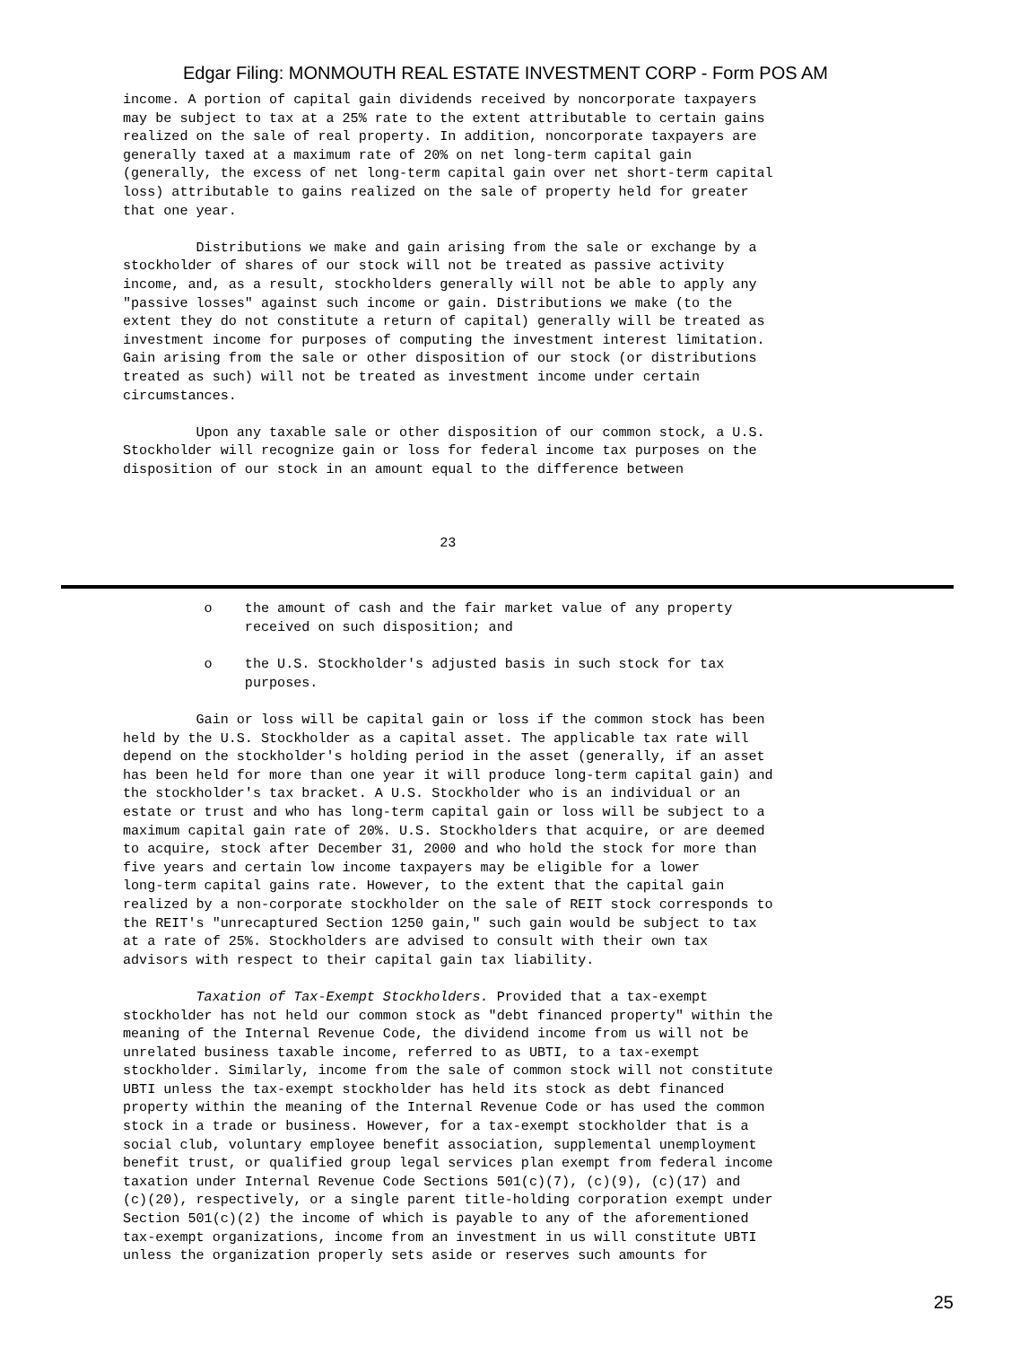Edgar Filing: MONMOUTH REAL ESTATE INVESTMENT CORP - Form POS AM
income. A portion of capital gain dividends received by noncorporate taxpayers
may be subject to tax at a 25% rate to the extent attributable to certain gains
realized on the sale of real property. In addition, noncorporate taxpayers are
generally taxed at a maximum rate of 20% on net long-term capital gain
(generally, the excess of net long-term capital gain over net short-term capital
loss) attributable to gains realized on the sale of property held for greater
that one year.

         Distributions we make and gain arising from the sale or exchange by a
stockholder of shares of our stock will not be treated as passive activity
income, and, as a result, stockholders generally will not be able to apply any
"passive losses" against such income or gain. Distributions we make (to the
extent they do not constitute a return of capital) generally will be treated as
investment income for purposes of computing the investment interest limitation.
Gain arising from the sale or other disposition of our stock (or distributions
treated as such) will not be treated as investment income under certain
circumstances.

         Upon any taxable sale or other disposition of our common stock, a U.S.
Stockholder will recognize gain or loss for federal income tax purposes on the
disposition of our stock in an amount equal to the difference between



                                       23
          o    the amount of cash and the fair market value of any property
               received on such disposition; and

          o    the U.S. Stockholder's adjusted basis in such stock for tax
               purposes.

         Gain or loss will be capital gain or loss if the common stock has been
held by the U.S. Stockholder as a capital asset. The applicable tax rate will
depend on the stockholder's holding period in the asset (generally, if an asset
has been held for more than one year it will produce long-term capital gain) and
the stockholder's tax bracket. A U.S. Stockholder who is an individual or an
estate or trust and who has long-term capital gain or loss will be subject to a
maximum capital gain rate of 20%. U.S. Stockholders that acquire, or are deemed
to acquire, stock after December 31, 2000 and who hold the stock for more than
five years and certain low income taxpayers may be eligible for a lower
long-term capital gains rate. However, to the extent that the capital gain
realized by a non-corporate stockholder on the sale of REIT stock corresponds to
the REIT's "unrecaptured Section 1250 gain," such gain would be subject to tax
at a rate of 25%. Stockholders are advised to consult with their own tax
advisors with respect to their capital gain tax liability.

         Taxation of Tax-Exempt Stockholders. Provided that a tax-exempt
stockholder has not held our common stock as "debt financed property" within the
meaning of the Internal Revenue Code, the dividend income from us will not be
unrelated business taxable income, referred to as UBTI, to a tax-exempt
stockholder. Similarly, income from the sale of common stock will not constitute
UBTI unless the tax-exempt stockholder has held its stock as debt financed
property within the meaning of the Internal Revenue Code or has used the common
stock in a trade or business. However, for a tax-exempt stockholder that is a
social club, voluntary employee benefit association, supplemental unemployment
benefit trust, or qualified group legal services plan exempt from federal income
taxation under Internal Revenue Code Sections 501(c)(7), (c)(9), (c)(17) and
(c)(20), respectively, or a single parent title-holding corporation exempt under
Section 501(c)(2) the income of which is payable to any of the aforementioned
tax-exempt organizations, income from an investment in us will constitute UBTI
unless the organization properly sets aside or reserves such amounts for
25